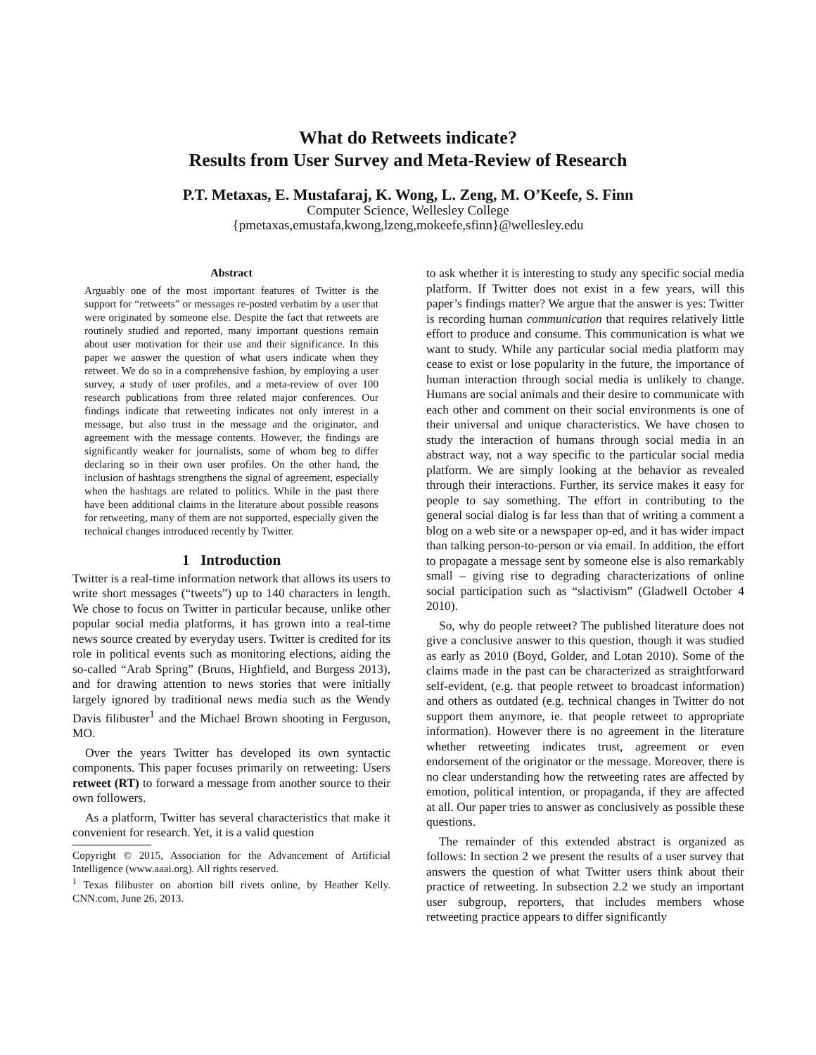What do Retweets indicate?
Results from User Survey and Meta-Review of Research
P.T. Metaxas, E. Mustafaraj, K. Wong, L. Zeng, M. O’Keefe, S. Finn
Computer Science, Wellesley College
{pmetaxas,emustafa,kwong,lzeng,mokeefe,sfinn}@wellesley.edu
Abstract
Arguably one of the most important features of Twitter is the support for “retweets” or messages re-posted verbatim by a user that were originated by someone else. Despite the fact that retweets are routinely studied and reported, many important questions remain about user motivation for their use and their significance. In this paper we answer the question of what users indicate when they retweet. We do so in a comprehensive fashion, by employing a user survey, a study of user profiles, and a meta-review of over 100 research publications from three related major conferences. Our findings indicate that retweeting indicates not only interest in a message, but also trust in the message and the originator, and agreement with the message contents. However, the findings are significantly weaker for journalists, some of whom beg to differ declaring so in their own user profiles. On the other hand, the inclusion of hashtags strengthens the signal of agreement, especially when the hashtags are related to politics. While in the past there have been additional claims in the literature about possible reasons for retweeting, many of them are not supported, especially given the technical changes introduced recently by Twitter.
1 Introduction
Twitter is a real-time information network that allows its users to write short messages (“tweets”) up to 140 characters in length. We chose to focus on Twitter in particular because, unlike other popular social media platforms, it has grown into a real-time news source created by everyday users. Twitter is credited for its role in political events such as monitoring elections, aiding the so-called “Arab Spring” (Bruns, Highfield, and Burgess 2013), and for drawing attention to news stories that were initially largely ignored by traditional news media such as the Wendy Davis filibuster<sup>1</sup> and the Michael Brown shooting in Ferguson, MO.
Over the years Twitter has developed its own syntactic components. This paper focuses primarily on retweeting: Users retweet (RT) to forward a message from another source to their own followers.
As a platform, Twitter has several characteristics that make it convenient for research. Yet, it is a valid question
Copyright © 2015, Association for the Advancement of Artificial Intelligence (www.aaai.org). All rights reserved.
<sup>1</sup> Texas filibuster on abortion bill rivets online, by Heather Kelly. CNN.com, June 26, 2013.
to ask whether it is interesting to study any specific social media platform. If Twitter does not exist in a few years, will this paper’s findings matter? We argue that the answer is yes: Twitter is recording human communication that requires relatively little effort to produce and consume. This communication is what we want to study. While any particular social media platform may cease to exist or lose popularity in the future, the importance of human interaction through social media is unlikely to change. Humans are social animals and their desire to communicate with each other and comment on their social environments is one of their universal and unique characteristics. We have chosen to study the interaction of humans through social media in an abstract way, not a way specific to the particular social media platform. We are simply looking at the behavior as revealed through their interactions. Further, its service makes it easy for people to say something. The effort in contributing to the general social dialog is far less than that of writing a comment a blog on a web site or a newspaper op-ed, and it has wider impact than talking person-to-person or via email. In addition, the effort to propagate a message sent by someone else is also remarkably small – giving rise to degrading characterizations of online social participation such as “slactivism” (Gladwell October 4 2010).
So, why do people retweet? The published literature does not give a conclusive answer to this question, though it was studied as early as 2010 (Boyd, Golder, and Lotan 2010). Some of the claims made in the past can be characterized as straightforward self-evident, (e.g. that people retweet to broadcast information) and others as outdated (e.g. technical changes in Twitter do not support them anymore, ie. that people retweet to appropriate information). However there is no agreement in the literature whether retweeting indicates trust, agreement or even endorsement of the originator or the message. Moreover, there is no clear understanding how the retweeting rates are affected by emotion, political intention, or propaganda, if they are affected at all. Our paper tries to answer as conclusively as possible these questions.
The remainder of this extended abstract is organized as follows: In section 2 we present the results of a user survey that answers the question of what Twitter users think about their practice of retweeting. In subsection 2.2 we study an important user subgroup, reporters, that includes members whose retweeting practice appears to differ significantly